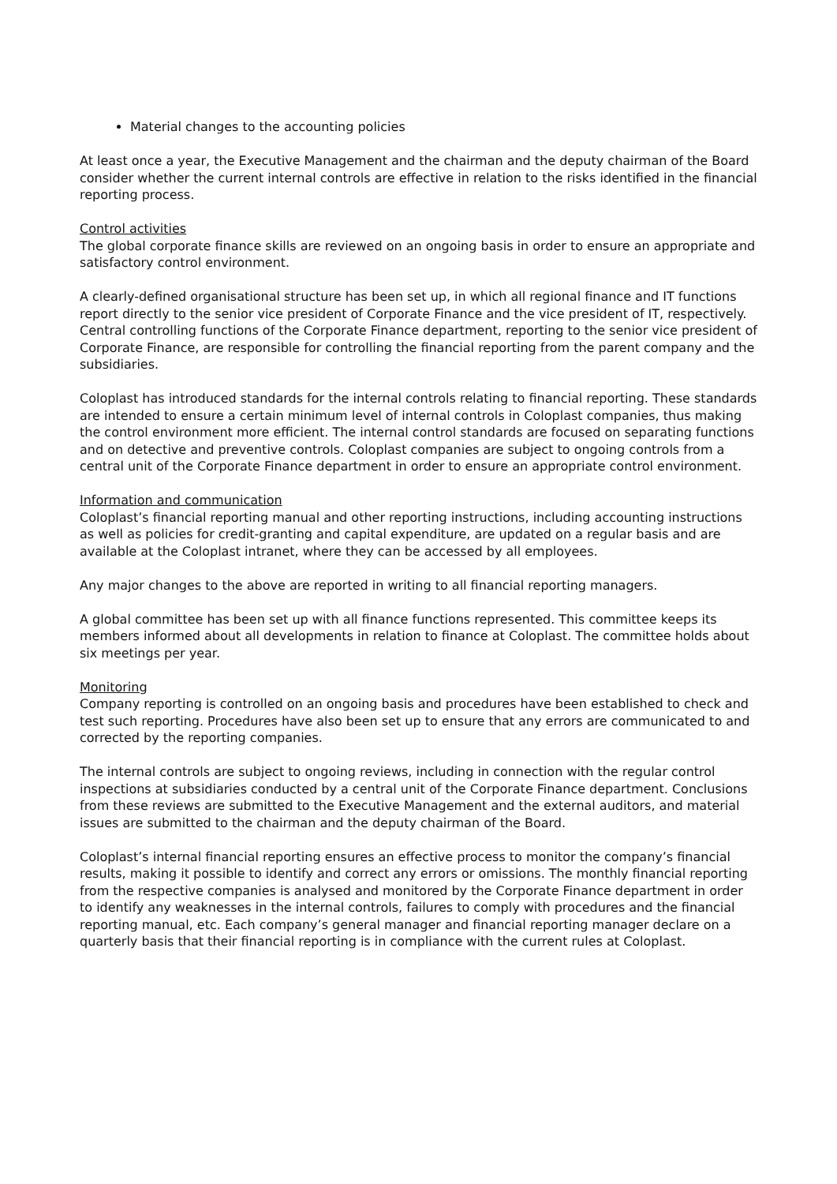Material changes to the accounting policies
At least once a year, the Executive Management and the chairman and the deputy chairman of the Board consider whether the current internal controls are effective in relation to the risks identified in the financial reporting process.
Control activities
The global corporate finance skills are reviewed on an ongoing basis in order to ensure an appropriate and satisfactory control environment.
A clearly-defined organisational structure has been set up, in which all regional finance and IT functions report directly to the senior vice president of Corporate Finance and the vice president of IT, respectively. Central controlling functions of the Corporate Finance department, reporting to the senior vice president of Corporate Finance, are responsible for controlling the financial reporting from the parent company and the subsidiaries.
Coloplast has introduced standards for the internal controls relating to financial reporting. These standards are intended to ensure a certain minimum level of internal controls in Coloplast companies, thus making the control environment more efficient. The internal control standards are focused on separating functions and on detective and preventive controls. Coloplast companies are subject to ongoing controls from a central unit of the Corporate Finance department in order to ensure an appropriate control environment.
Information and communication
Coloplast’s financial reporting manual and other reporting instructions, including accounting instructions as well as policies for credit-granting and capital expenditure, are updated on a regular basis and are available at the Coloplast intranet, where they can be accessed by all employees.
Any major changes to the above are reported in writing to all financial reporting managers.
A global committee has been set up with all finance functions represented. This committee keeps its members informed about all developments in relation to finance at Coloplast. The committee holds about six meetings per year.
Monitoring
Company reporting is controlled on an ongoing basis and procedures have been established to check and test such reporting. Procedures have also been set up to ensure that any errors are communicated to and corrected by the reporting companies.
The internal controls are subject to ongoing reviews, including in connection with the regular control inspections at subsidiaries conducted by a central unit of the Corporate Finance department. Conclusions from these reviews are submitted to the Executive Management and the external auditors, and material issues are submitted to the chairman and the deputy chairman of the Board.
Coloplast’s internal financial reporting ensures an effective process to monitor the company’s financial results, making it possible to identify and correct any errors or omissions. The monthly financial reporting from the respective companies is analysed and monitored by the Corporate Finance department in order to identify any weaknesses in the internal controls, failures to comply with procedures and the financial reporting manual, etc. Each company’s general manager and financial reporting manager declare on a quarterly basis that their financial reporting is in compliance with the current rules at Coloplast.